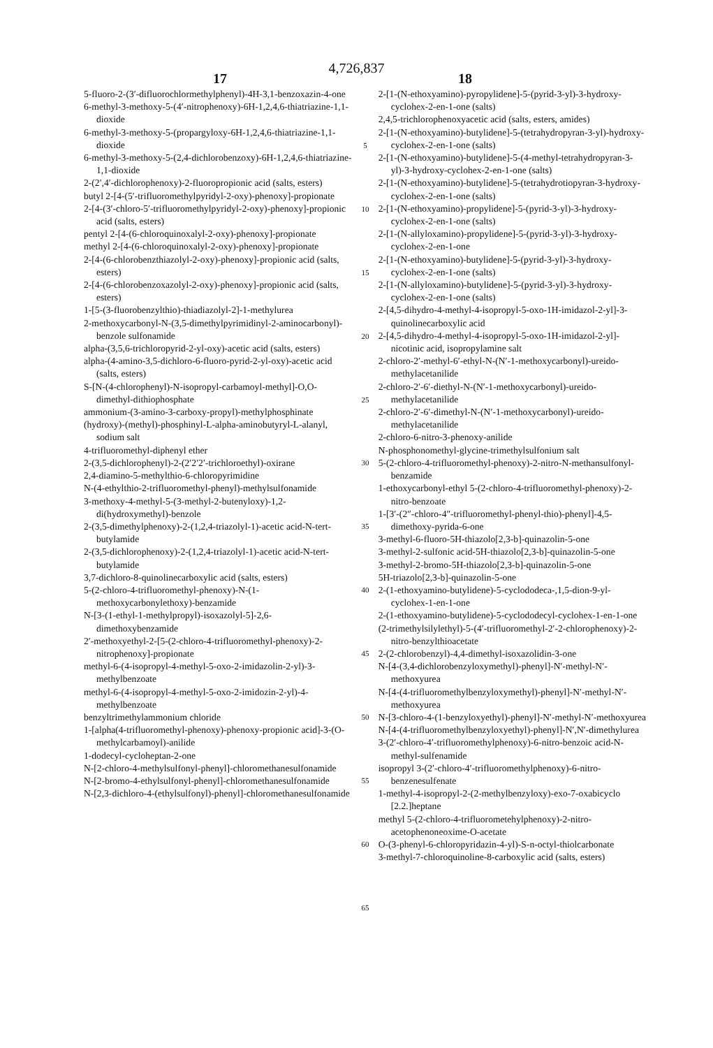4,726,837
17 18
5-fluoro-2-(3′-difluorochlormethylphenyl)-4H-3,1-benzoxazin-4-one
6-methyl-3-methoxy-5-(4′-nitrophenoxy)-6H-1,2,4,6-thiatriazine-1,1-dioxide
6-methyl-3-methoxy-5-(propargyloxy-6H-1,2,4,6-thiatriazine-1,1-dioxide
6-methyl-3-methoxy-5-(2,4-dichlorobenzoxy)-6H-1,2,4,6-thiatriazine-1,1-dioxide
2-(2′,4′-dichlorophenoxy)-2-fluoropropionic acid (salts, esters)
butyl 2-[4-(5′-trifluoromethylpyridyl-2-oxy)-phenoxy]-propionate
2-[4-(3′-chloro-5′-trifluoromethylpyridyl-2-oxy)-phenoxy]-propionic acid (salts, esters)
pentyl 2-[4-(6-chloroquinoxalyl-2-oxy)-phenoxy]-propionate
methyl 2-[4-(6-chloroquinoxalyl-2-oxy)-phenoxy]-propionate
2-[4-(6-chlorobenzthiazolyl-2-oxy)-phenoxy]-propionic acid (salts, esters)
2-[4-(6-chlorobenzoxazolyl-2-oxy)-phenoxy]-propionic acid (salts, esters)
1-[5-(3-fluorobenzylthio)-thiadiazolyl-2]-1-methylurea
2-methoxycarbonyl-N-(3,5-dimethylpyrimidinyl-2-aminocarbonyl)-benzole sulfonamide
alpha-(3,5,6-trichloropyrid-2-yl-oxy)-acetic acid (salts, esters)
alpha-(4-amino-3,5-dichloro-6-fluoro-pyrid-2-yl-oxy)-acetic acid (salts, esters)
S-[N-(4-chlorophenyl)-N-isopropyl-carbamoyl-methyl]-O,O-dimethyl-dithiophosphate
ammonium-(3-amino-3-carboxy-propyl)-methylphosphinate
(hydroxy)-(methyl)-phosphinyl-L-alpha-aminobutyryl-L-alanyl, sodium salt
4-trifluoromethyl-diphenyl ether
2-(3,5-dichlorophenyl)-2-(2′2′2′-trichloroethyl)-oxirane
2,4-diamino-5-methylthio-6-chloropyrimidine
N-(4-ethylthio-2-trifluoromethyl-phenyl)-methylsulfonamide
3-methoxy-4-methyl-5-(3-methyl-2-butenyloxy)-1,2-di(hydroxymethyl)-benzole
2-(3,5-dimethylphenoxy)-2-(1,2,4-triazolyl-1)-acetic acid-N-tert-butylamide
2-(3,5-dichlorophenoxy)-2-(1,2,4-triazolyl-1)-acetic acid-N-tert-butylamide
3,7-dichloro-8-quinolinecarboxylic acid (salts, esters)
5-(2-chloro-4-trifluoromethyl-phenoxy)-N-(1-methoxycarbonylethoxy)-benzamide
N-[3-(1-ethyl-1-methylpropyl)-isoxazolyl-5]-2,6-dimethoxybenzamide
2′-methoxyethyl-2-[5-(2-chloro-4-trifluoromethyl-phenoxy)-2-nitrophenoxy]-propionate
methyl-6-(4-isopropyl-4-methyl-5-oxo-2-imidazolin-2-yl)-3-methylbenzoate
methyl-6-(4-isopropyl-4-methyl-5-oxo-2-imidozin-2-yl)-4-methylbenzoate
benzyltrimethylammonium chloride
1-[alpha(4-trifluoromethyl-phenoxy)-phenoxy-propionic acid]-3-(O-methylcarbamoyl)-anilide
1-dodecyl-cycloheptan-2-one
N-[2-chloro-4-methylsulfonyl-phenyl]-chloromethanesulfonamide
N-[2-bromo-4-ethylsulfonyl-phenyl]-chloromethanesulfonamide
N-[2,3-dichloro-4-(ethylsulfonyl)-phenyl]-chloromethanesulfonamide
5
10
15
20
25
30
35
40
45
50
55
60
65
2-[1-(N-ethoxyamino)-pyropylidene]-5-(pyrid-3-yl)-3-hydroxy-cyclohex-2-en-1-one (salts)
2,4,5-trichlorophenoxyacetic acid (salts, esters, amides)
2-[1-(N-ethoxyamino)-butylidene]-5-(tetrahydropyran-3-yl)-hydroxy-cyclohex-2-en-1-one (salts)
2-[1-(N-ethoxyamino)-butylidene]-5-(4-methyl-tetrahydropyran-3-yl)-3-hydroxy-cyclohex-2-en-1-one (salts)
2-[1-(N-ethoxyamino)-butylidene]-5-(tetrahydrotiopyran-3-hydroxy-cyclohex-2-en-1-one (salts)
2-[1-(N-ethoxyamino)-propylidene]-5-(pyrid-3-yl)-3-hydroxy-cyclohex-2-en-1-one (salts)
2-[1-(N-allyloxamino)-propylidene]-5-(pyrid-3-yl)-3-hydroxy-cyclohex-2-en-1-one
2-[1-(N-ethoxyamino)-butylidene]-5-(pyrid-3-yl)-3-hydroxy-cyclohex-2-en-1-one (salts)
2-[1-(N-allyloxamino)-butylidene]-5-(pyrid-3-yl)-3-hydroxy-cyclohex-2-en-1-one (salts)
2-[4,5-dihydro-4-methyl-4-isopropyl-5-oxo-1H-imidazol-2-yl]-3-quinolinecarboxylic acid
2-[4,5-dihydro-4-methyl-4-isopropyl-5-oxo-1H-imidazol-2-yl]-nicotinic acid, isopropylamine salt
2-chloro-2′-methyl-6′-ethyl-N-(N′-1-methoxycarbonyl)-ureido-methylacetanilide
2-chloro-2′-6′-diethyl-N-(N′-1-methoxycarbonyl)-ureido-methylacetanilide
2-chloro-2′-6′-dimethyl-N-(N′-1-methoxycarbonyl)-ureido-methylacetanilide
2-chloro-6-nitro-3-phenoxy-anilide
N-phosphonomethyl-glycine-trimethylsulfonium salt
5-(2-chloro-4-trifluoromethyl-phenoxy)-2-nitro-N-methansulfonyl-benzamide
1-ethoxycarbonyl-ethyl 5-(2-chloro-4-trifluoromethyl-phenoxy)-2-nitro-benzoate
1-[3′-(2″-chloro-4″-trifluoromethyl-phenyl-thio)-phenyl]-4,5-dimethoxy-pyrida-6-one
3-methyl-6-fluoro-5H-thiazolo[2,3-b]-quinazolin-5-one
3-methyl-2-sulfonic acid-5H-thiazolo[2,3-b]-quinazolin-5-one
3-methyl-2-bromo-5H-thiazolo[2,3-b]-quinazolin-5-one
5H-triazolo[2,3-b]-quinazolin-5-one
2-(1-ethoxyamino-butylidene)-5-cyclododeca-,1,5-dion-9-yl-cyclohex-1-en-1-one
2-(1-ethoxyamino-butylidene)-5-cyclododecyl-cyclohex-1-en-1-one
(2-trimethylsilylethyl)-5-(4′-trifluoromethyl-2′-2-chlorophenoxy)-2-nitro-benzylthioacetate
2-(2-chlorobenzyl)-4,4-dimethyl-isoxazolidin-3-one
N-[4-(3,4-dichlorobenzyloxymethyl)-phenyl]-N′-methyl-N′-methoxyurea
N-[4-(4-trifluoromethylbenzyloxymethyl)-phenyl]-N′-methyl-N′-methoxyurea
N-[3-chloro-4-(1-benzyloxyethyl)-phenyl]-N′-methyl-N′-methoxyurea
N-[4-(4-trifluoromethylbenzyloxyethyl)-phenyl]-N′,N′-dimethylurea
3-(2′-chloro-4′-trifluoromethylphenoxy)-6-nitro-benzoic acid-N-methyl-sulfenamide
isopropyl 3-(2′-chloro-4′-trifluoromethylphenoxy)-6-nitro-benzenesulfenate
1-methyl-4-isopropyl-2-(2-methylbenzyloxy)-exo-7-oxabicyclo [2.2.]heptane
methyl 5-(2-chloro-4-trifluorometehylphenoxy)-2-nitro-acetophenoneoxime-O-acetate
O-(3-phenyl-6-chloropyridazin-4-yl)-S-n-octyl-thiolcarbonate
3-methyl-7-chloroquinoline-8-carboxylic acid (salts, esters)